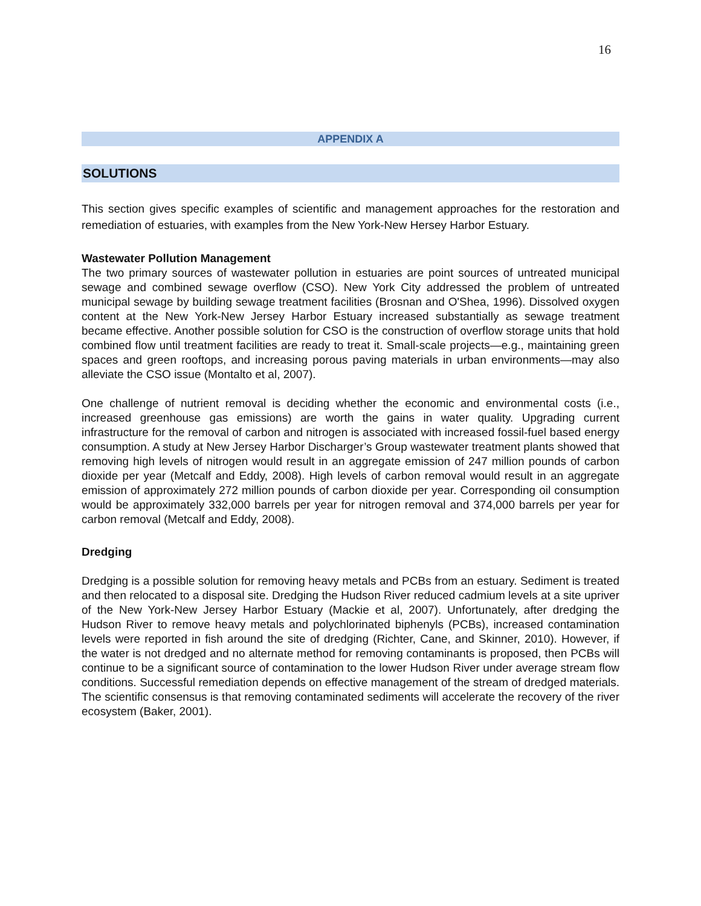16
APPENDIX A
SOLUTIONS
This section gives specific examples of scientific and management approaches for the restoration and remediation of estuaries, with examples from the New York-New Hersey Harbor Estuary.
Wastewater Pollution Management
The two primary sources of wastewater pollution in estuaries are point sources of untreated municipal sewage and combined sewage overflow (CSO). New York City addressed the problem of untreated municipal sewage by building sewage treatment facilities (Brosnan and O'Shea, 1996). Dissolved oxygen content at the New York-New Jersey Harbor Estuary increased substantially as sewage treatment became effective. Another possible solution for CSO is the construction of overflow storage units that hold combined flow until treatment facilities are ready to treat it. Small-scale projects—e.g., maintaining green spaces and green rooftops, and increasing porous paving materials in urban environments—may also alleviate the CSO issue (Montalto et al, 2007).
One challenge of nutrient removal is deciding whether the economic and environmental costs (i.e., increased greenhouse gas emissions) are worth the gains in water quality. Upgrading current infrastructure for the removal of carbon and nitrogen is associated with increased fossil-fuel based energy consumption. A study at New Jersey Harbor Discharger’s Group wastewater treatment plants showed that removing high levels of nitrogen would result in an aggregate emission of 247 million pounds of carbon dioxide per year (Metcalf and Eddy, 2008). High levels of carbon removal would result in an aggregate emission of approximately 272 million pounds of carbon dioxide per year. Corresponding oil consumption would be approximately 332,000 barrels per year for nitrogen removal and 374,000 barrels per year for carbon removal (Metcalf and Eddy, 2008).
Dredging
Dredging is a possible solution for removing heavy metals and PCBs from an estuary. Sediment is treated and then relocated to a disposal site. Dredging the Hudson River reduced cadmium levels at a site upriver of the New York-New Jersey Harbor Estuary (Mackie et al, 2007). Unfortunately, after dredging the Hudson River to remove heavy metals and polychlorinated biphenyls (PCBs), increased contamination levels were reported in fish around the site of dredging (Richter, Cane, and Skinner, 2010). However, if the water is not dredged and no alternate method for removing contaminants is proposed, then PCBs will continue to be a significant source of contamination to the lower Hudson River under average stream flow conditions. Successful remediation depends on effective management of the stream of dredged materials. The scientific consensus is that removing contaminated sediments will accelerate the recovery of the river ecosystem (Baker, 2001).